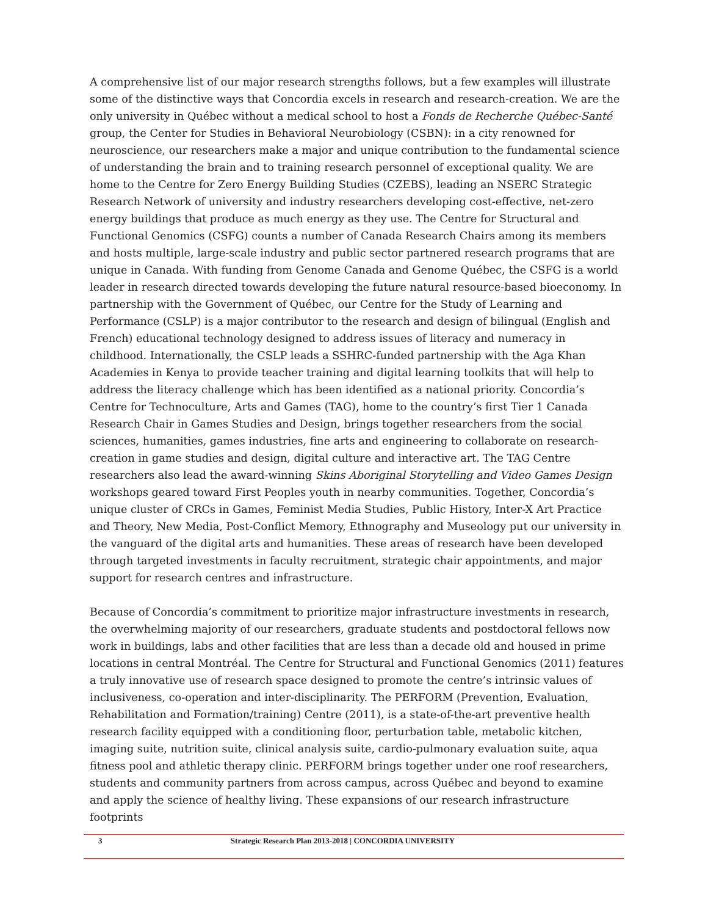A comprehensive list of our major research strengths follows, but a few examples will illustrate some of the distinctive ways that Concordia excels in research and research-creation. We are the only university in Québec without a medical school to host a Fonds de Recherche Québec-Santé group, the Center for Studies in Behavioral Neurobiology (CSBN): in a city renowned for neuroscience, our researchers make a major and unique contribution to the fundamental science of understanding the brain and to training research personnel of exceptional quality. We are home to the Centre for Zero Energy Building Studies (CZEBS), leading an NSERC Strategic Research Network of university and industry researchers developing cost-effective, net-zero energy buildings that produce as much energy as they use. The Centre for Structural and Functional Genomics (CSFG) counts a number of Canada Research Chairs among its members and hosts multiple, large-scale industry and public sector partnered research programs that are unique in Canada. With funding from Genome Canada and Genome Québec, the CSFG is a world leader in research directed towards developing the future natural resource-based bioeconomy. In partnership with the Government of Québec, our Centre for the Study of Learning and Performance (CSLP) is a major contributor to the research and design of bilingual (English and French) educational technology designed to address issues of literacy and numeracy in childhood. Internationally, the CSLP leads a SSHRC-funded partnership with the Aga Khan Academies in Kenya to provide teacher training and digital learning toolkits that will help to address the literacy challenge which has been identified as a national priority. Concordia’s Centre for Technoculture, Arts and Games (TAG), home to the country’s first Tier 1 Canada Research Chair in Games Studies and Design, brings together researchers from the social sciences, humanities, games industries, fine arts and engineering to collaborate on research-creation in game studies and design, digital culture and interactive art. The TAG Centre researchers also lead the award-winning Skins Aboriginal Storytelling and Video Games Design workshops geared toward First Peoples youth in nearby communities. Together, Concordia’s unique cluster of CRCs in Games, Feminist Media Studies, Public History, Inter-X Art Practice and Theory, New Media, Post-Conflict Memory, Ethnography and Museology put our university in the vanguard of the digital arts and humanities. These areas of research have been developed through targeted investments in faculty recruitment, strategic chair appointments, and major support for research centres and infrastructure.
Because of Concordia’s commitment to prioritize major infrastructure investments in research, the overwhelming majority of our researchers, graduate students and postdoctoral fellows now work in buildings, labs and other facilities that are less than a decade old and housed in prime locations in central Montréal. The Centre for Structural and Functional Genomics (2011) features a truly innovative use of research space designed to promote the centre’s intrinsic values of inclusiveness, co-operation and inter-disciplinarity. The PERFORM (Prevention, Evaluation, Rehabilitation and Formation/training) Centre (2011), is a state-of-the-art preventive health research facility equipped with a conditioning floor, perturbation table, metabolic kitchen, imaging suite, nutrition suite, clinical analysis suite, cardio-pulmonary evaluation suite, aqua fitness pool and athletic therapy clinic. PERFORM brings together under one roof researchers, students and community partners from across campus, across Québec and beyond to examine and apply the science of healthy living. These expansions of our research infrastructure footprints
3 Strategic Research Plan 2013-2018 | CONCORDIA UNIVERSITY